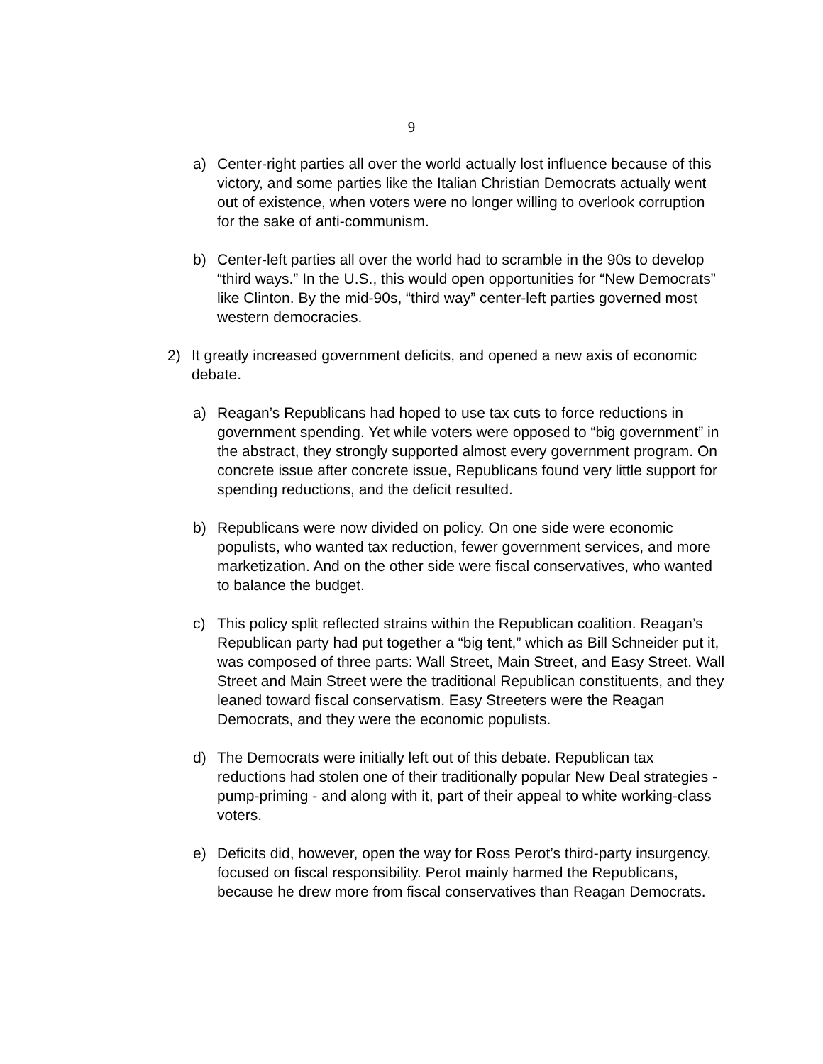9
a) Center-right parties all over the world actually lost influence because of this victory, and some parties like the Italian Christian Democrats actually went out of existence, when voters were no longer willing to overlook corruption for the sake of anti-communism.
b) Center-left parties all over the world had to scramble in the 90s to develop “third ways.” In the U.S., this would open opportunities for “New Democrats” like Clinton. By the mid-90s, “third way” center-left parties governed most western democracies.
2) It greatly increased government deficits, and opened a new axis of economic debate.
a) Reagan’s Republicans had hoped to use tax cuts to force reductions in government spending. Yet while voters were opposed to “big government” in the abstract, they strongly supported almost every government program. On concrete issue after concrete issue, Republicans found very little support for spending reductions, and the deficit resulted.
b) Republicans were now divided on policy. On one side were economic populists, who wanted tax reduction, fewer government services, and more marketization. And on the other side were fiscal conservatives, who wanted to balance the budget.
c) This policy split reflected strains within the Republican coalition. Reagan’s Republican party had put together a “big tent,” which as Bill Schneider put it, was composed of three parts: Wall Street, Main Street, and Easy Street. Wall Street and Main Street were the traditional Republican constituents, and they leaned toward fiscal conservatism. Easy Streeters were the Reagan Democrats, and they were the economic populists.
d) The Democrats were initially left out of this debate. Republican tax reductions had stolen one of their traditionally popular New Deal strategies - pump-priming - and along with it, part of their appeal to white working-class voters.
e) Deficits did, however, open the way for Ross Perot’s third-party insurgency, focused on fiscal responsibility. Perot mainly harmed the Republicans, because he drew more from fiscal conservatives than Reagan Democrats.